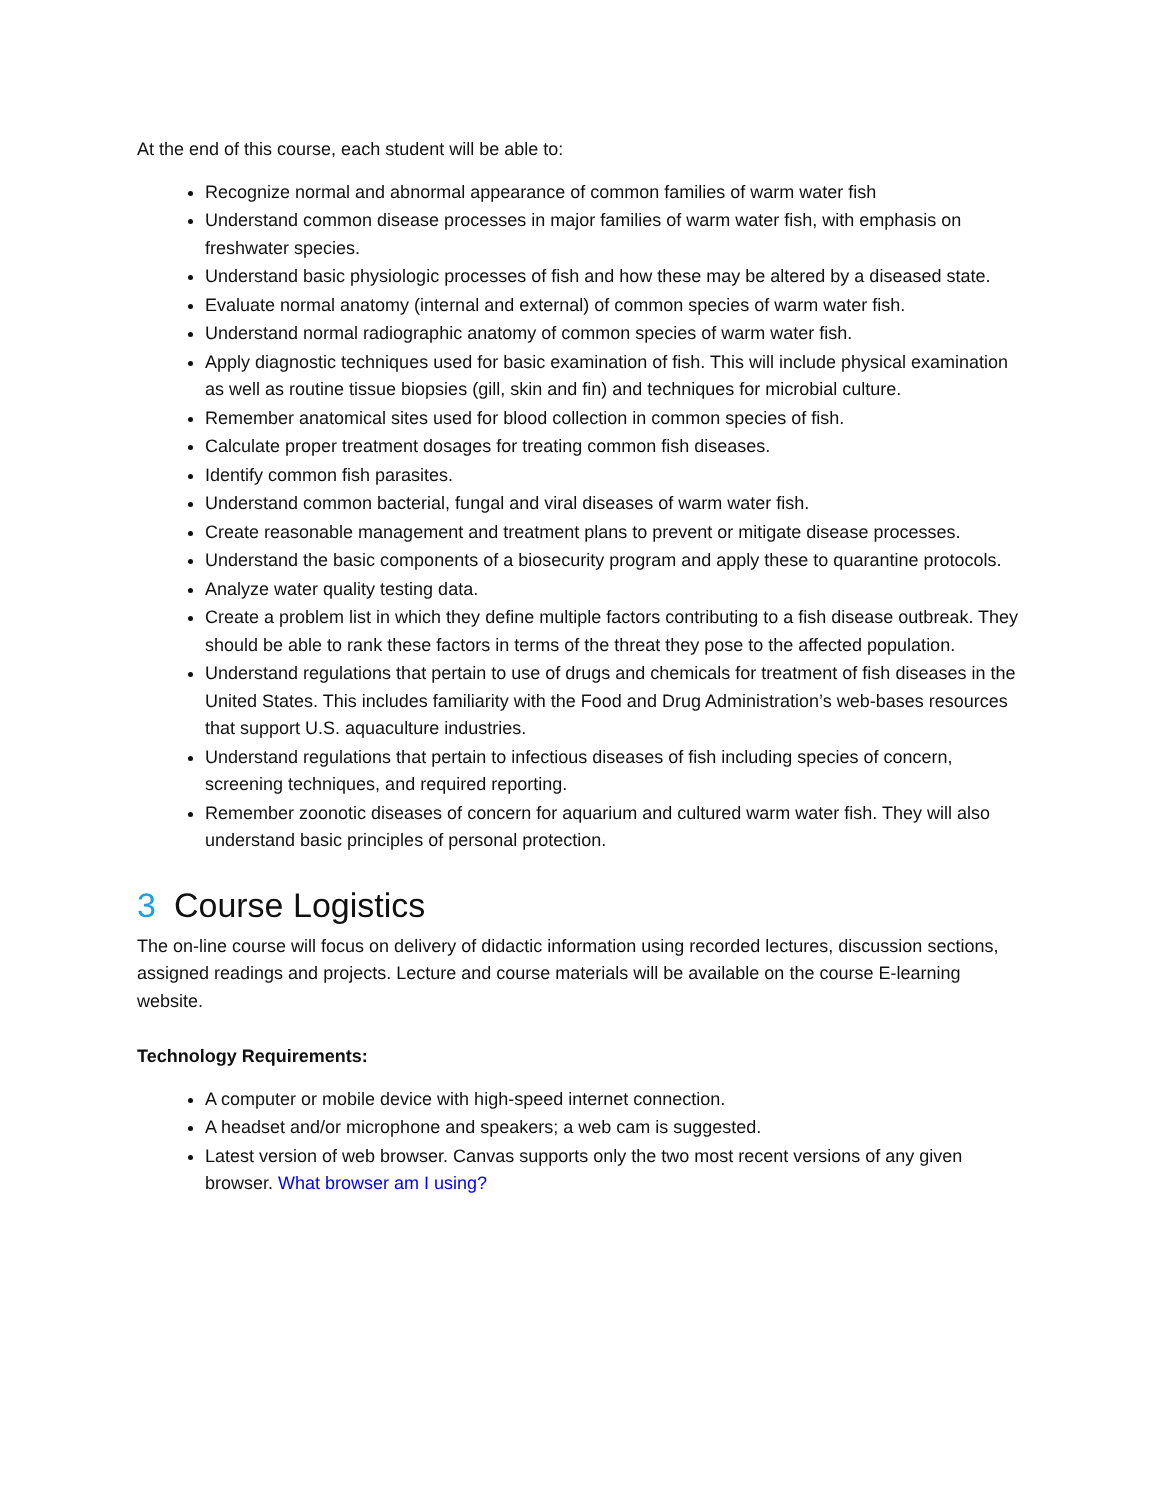At the end of this course, each student will be able to:
Recognize normal and abnormal appearance of common families of warm water fish
Understand common disease processes in major families of warm water fish, with emphasis on freshwater species.
Understand basic physiologic processes of fish and how these may be altered by a diseased state.
Evaluate normal anatomy (internal and external) of common species of warm water fish.
Understand normal radiographic anatomy of common species of warm water fish.
Apply diagnostic techniques used for basic examination of fish. This will include physical examination as well as routine tissue biopsies (gill, skin and fin) and techniques for microbial culture.
Remember anatomical sites used for blood collection in common species of fish.
Calculate proper treatment dosages for treating common fish diseases.
Identify common fish parasites.
Understand common bacterial, fungal and viral diseases of warm water fish.
Create reasonable management and treatment plans to prevent or mitigate disease processes.
Understand the basic components of a biosecurity program and apply these to quarantine protocols.
Analyze water quality testing data.
Create a problem list in which they define multiple factors contributing to a fish disease outbreak. They should be able to rank these factors in terms of the threat they pose to the affected population.
Understand regulations that pertain to use of drugs and chemicals for treatment of fish diseases in the United States. This includes familiarity with the Food and Drug Administration’s web-bases resources that support U.S. aquaculture industries.
Understand regulations that pertain to infectious diseases of fish including species of concern, screening techniques, and required reporting.
Remember zoonotic diseases of concern for aquarium and cultured warm water fish. They will also understand basic principles of personal protection.
3 Course Logistics
The on-line course will focus on delivery of didactic information using recorded lectures, discussion sections, assigned readings and projects. Lecture and course materials will be available on the course E-learning website.
Technology Requirements:
A computer or mobile device with high-speed internet connection.
A headset and/or microphone and speakers; a web cam is suggested.
Latest version of web browser. Canvas supports only the two most recent versions of any given browser. What browser am I using?